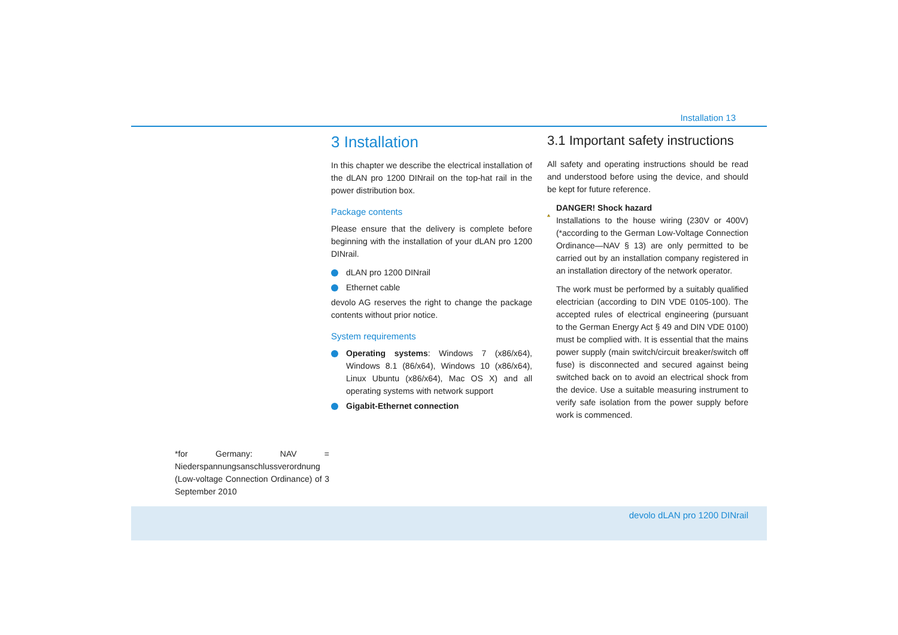Installation 13
3 Installation
In this chapter we describe the electrical installation of the dLAN pro 1200 DINrail on the top-hat rail in the power distribution box.
Package contents
Please ensure that the delivery is complete before beginning with the installation of your dLAN pro 1200 DINrail.
dLAN pro 1200 DINrail
Ethernet cable
devolo AG reserves the right to change the package contents without prior notice.
System requirements
Operating systems: Windows 7 (x86/x64), Windows 8.1 (86/x64), Windows 10 (x86/x64), Linux Ubuntu (x86/x64), Mac OS X) and all operating systems with network support
Gigabit-Ethernet connection
3.1 Important safety instructions
All safety and operating instructions should be read and understood before using the device, and should be kept for future reference.
DANGER! Shock hazard
Installations to the house wiring (230V or 400V) (*according to the German Low-Voltage Connection Ordinance—NAV § 13) are only permitted to be carried out by an installation company registered in an installation directory of the network operator.
The work must be performed by a suitably qualified electrician (according to DIN VDE 0105-100). The accepted rules of electrical engineering (pursuant to the German Energy Act § 49 and DIN VDE 0100) must be complied with. It is essential that the mains power supply (main switch/circuit breaker/switch off fuse) is disconnected and secured against being switched back on to avoid an electrical shock from the device. Use a suitable measuring instrument to verify safe isolation from the power supply before work is commenced.
*for Germany: NAV = Niederspannungsanschlussverordnung (Low-voltage Connection Ordinance) of 3 September 2010
devolo dLAN pro 1200 DINrail